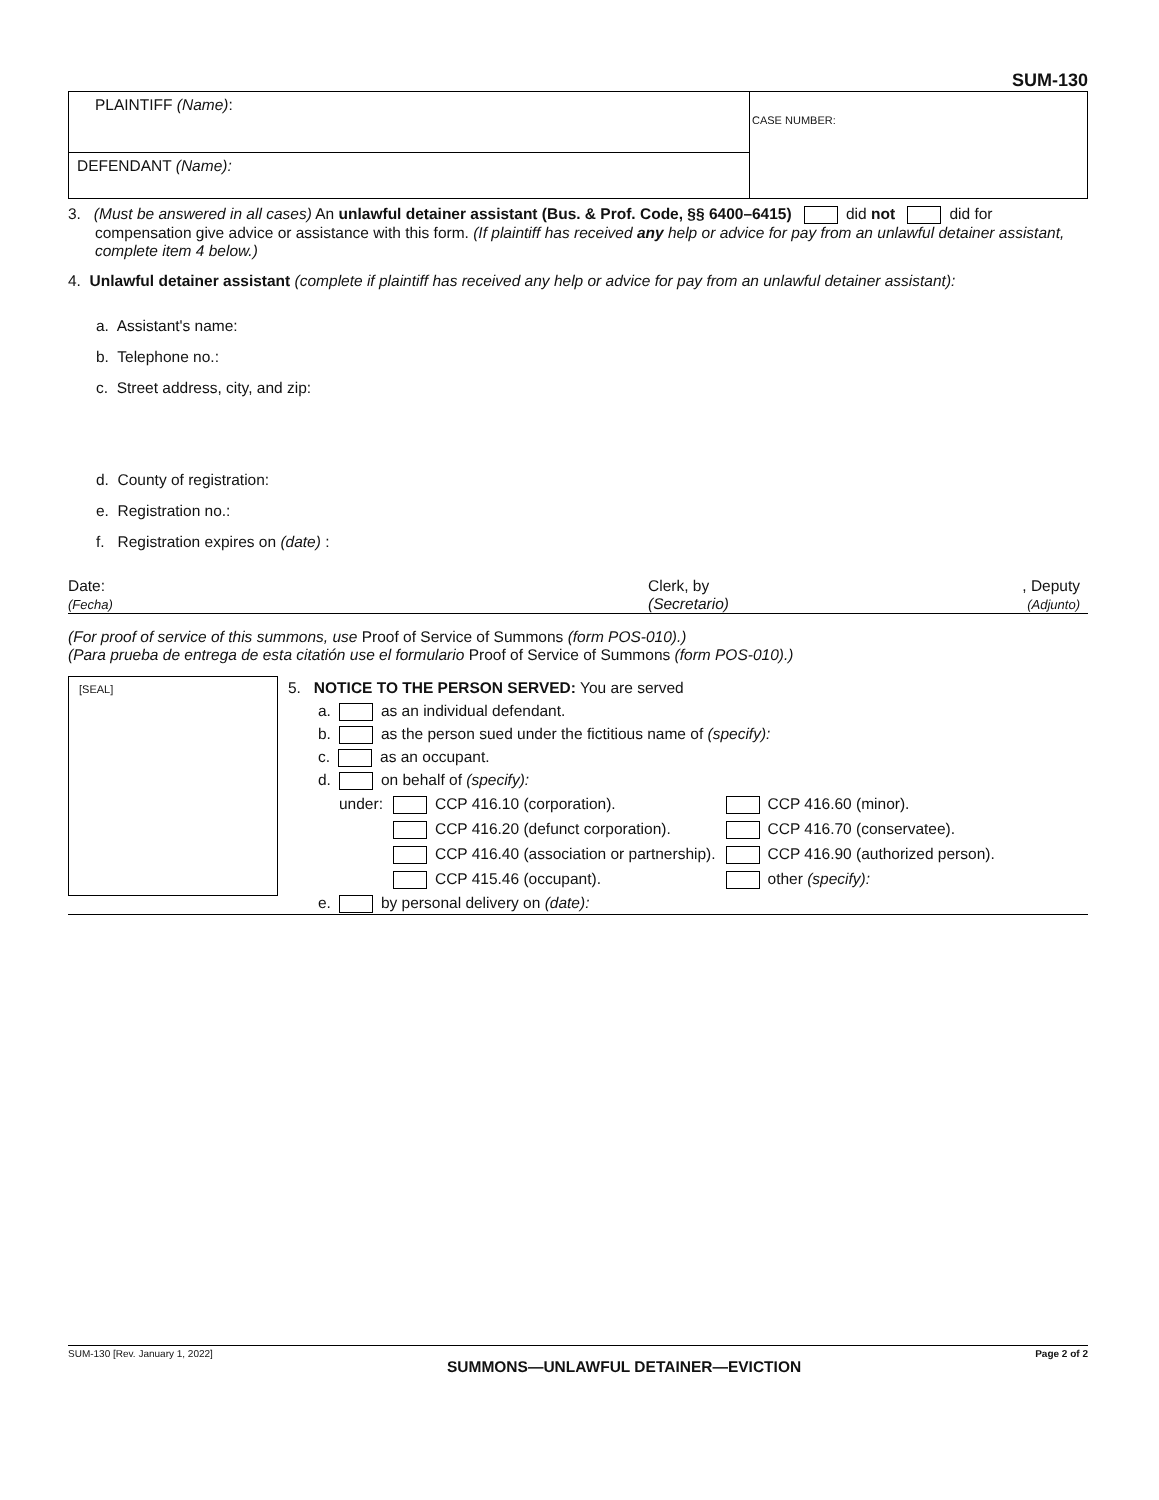SUM-130
PLAINTIFF (Name):
DEFENDANT (Name):
CASE NUMBER:
3. (Must be answered in all cases) An unlawful detainer assistant (Bus. & Prof. Code, §§ 6400–6415) did not did for compensation give advice or assistance with this form. (If plaintiff has received any help or advice for pay from an unlawful detainer assistant, complete item 4 below.)
4. Unlawful detainer assistant (complete if plaintiff has received any help or advice for pay from an unlawful detainer assistant):
a. Assistant's name:
b. Telephone no.:
c. Street address, city, and zip:
d. County of registration:
e. Registration no.:
f. Registration expires on (date) :
Date:
(Fecha)
Clerk, by
(Secretario)
, Deputy
(Adjunto)
(For proof of service of this summons, use Proof of Service of Summons (form POS-010).)
(Para prueba de entrega de esta citatión use el formulario Proof of Service of Summons (form POS-010).)
[SEAL]
5. NOTICE TO THE PERSON SERVED: You are served
a. as an individual defendant.
b. as the person sued under the fictitious name of (specify):
c. as an occupant.
d. on behalf of (specify):
| under: | CCP 416.10 (corporation). | CCP 416.60 (minor). |
| | CCP 416.20 (defunct corporation). | CCP 416.70 (conservatee). |
| | CCP 416.40 (association or partnership). | CCP 416.90 (authorized person). |
| | CCP 415.46 (occupant). | other (specify): |
e. by personal delivery on (date):
SUM-130 [Rev. January 1, 2022] SUMMONS—UNLAWFUL DETAINER—EVICTION Page 2 of 2